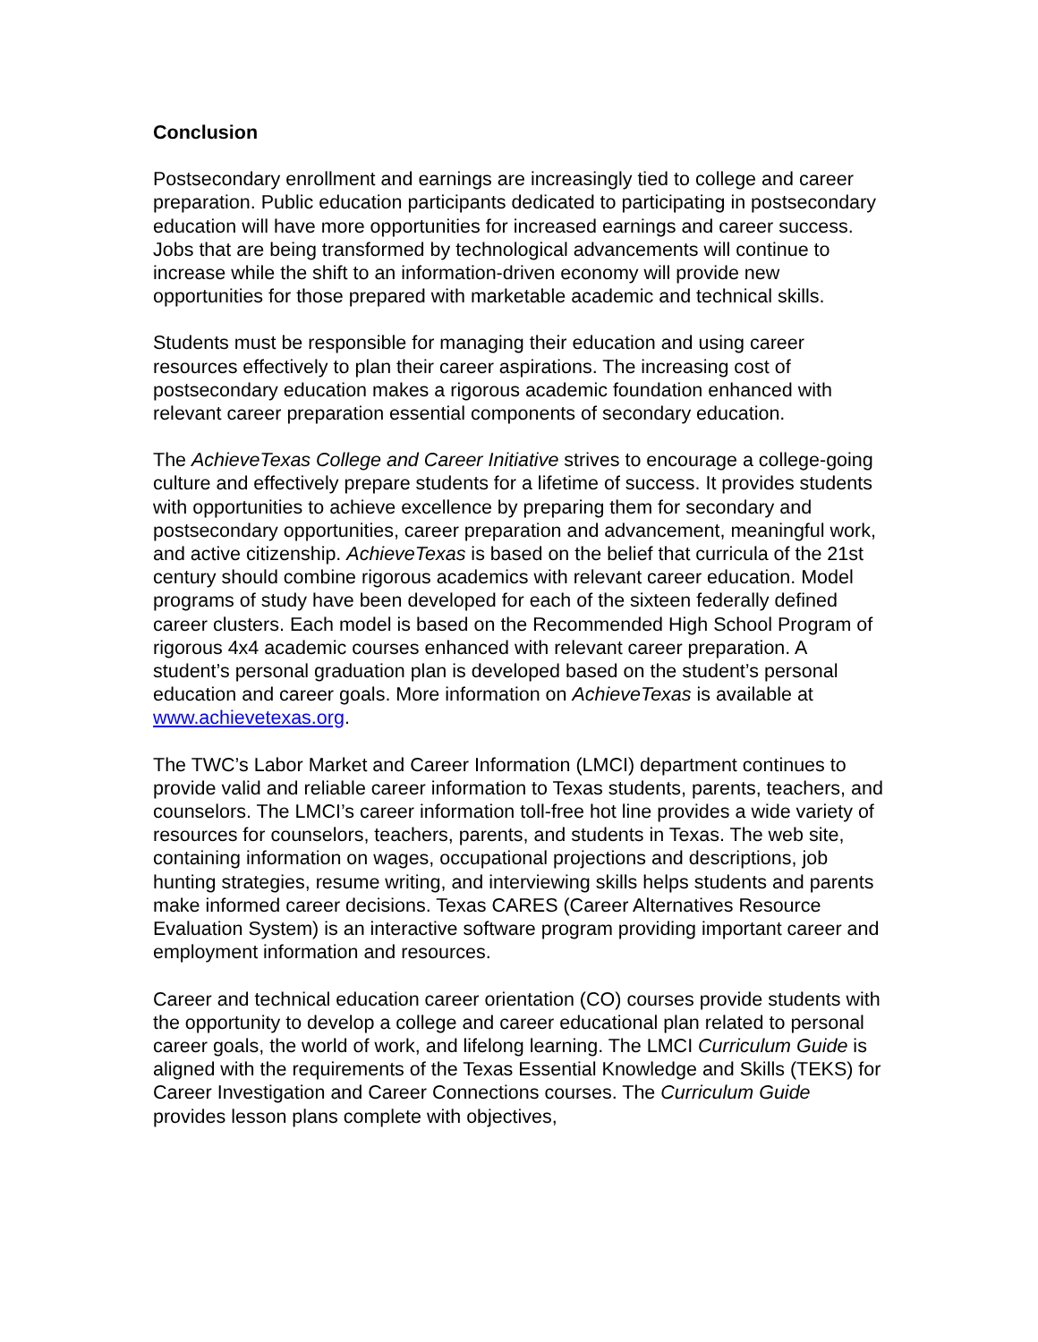Conclusion
Postsecondary enrollment and earnings are increasingly tied to college and career preparation. Public education participants dedicated to participating in postsecondary education will have more opportunities for increased earnings and career success. Jobs that are being transformed by technological advancements will continue to increase while the shift to an information-driven economy will provide new opportunities for those prepared with marketable academic and technical skills.
Students must be responsible for managing their education and using career resources effectively to plan their career aspirations. The increasing cost of postsecondary education makes a rigorous academic foundation enhanced with relevant career preparation essential components of secondary education.
The AchieveTexas College and Career Initiative strives to encourage a college-going culture and effectively prepare students for a lifetime of success. It provides students with opportunities to achieve excellence by preparing them for secondary and postsecondary opportunities, career preparation and advancement, meaningful work, and active citizenship. AchieveTexas is based on the belief that curricula of the 21st century should combine rigorous academics with relevant career education. Model programs of study have been developed for each of the sixteen federally defined career clusters. Each model is based on the Recommended High School Program of rigorous 4x4 academic courses enhanced with relevant career preparation. A student’s personal graduation plan is developed based on the student’s personal education and career goals. More information on AchieveTexas is available at www.achievetexas.org.
The TWC’s Labor Market and Career Information (LMCI) department continues to provide valid and reliable career information to Texas students, parents, teachers, and counselors. The LMCI’s career information toll-free hot line provides a wide variety of resources for counselors, teachers, parents, and students in Texas. The web site, containing information on wages, occupational projections and descriptions, job hunting strategies, resume writing, and interviewing skills helps students and parents make informed career decisions. Texas CARES (Career Alternatives Resource Evaluation System) is an interactive software program providing important career and employment information and resources.
Career and technical education career orientation (CO) courses provide students with the opportunity to develop a college and career educational plan related to personal career goals, the world of work, and lifelong learning. The LMCI Curriculum Guide is aligned with the requirements of the Texas Essential Knowledge and Skills (TEKS) for Career Investigation and Career Connections courses. The Curriculum Guide provides lesson plans complete with objectives,